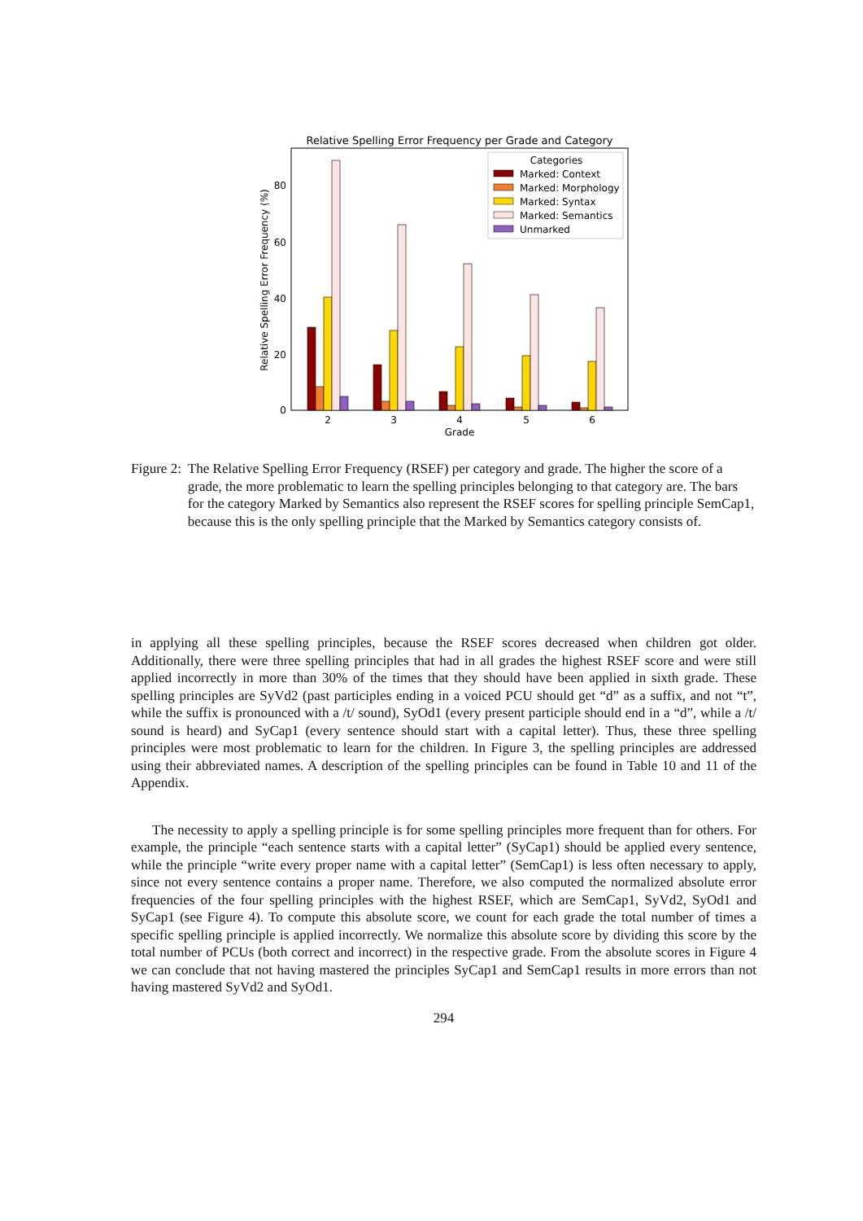Relative Spelling Error Frequency per Grade and Category
0
20
40
60
80
Relative Spelling Error Frequency (%)
2
3
4
5
6
Grade
Categories
Marked: Context
Marked: Morphology
Marked: Syntax
Marked: Semantics
Unmarked
Figure 2: The Relative Spelling Error Frequency (RSEF) per category and grade. The higher the score of a grade, the more problematic to learn the spelling principles belonging to that category are. The bars for the category Marked by Semantics also represent the RSEF scores for spelling principle SemCap1, because this is the only spelling principle that the Marked by Semantics category consists of.
in applying all these spelling principles, because the RSEF scores decreased when children got older. Additionally, there were three spelling principles that had in all grades the highest RSEF score and were still applied incorrectly in more than 30% of the times that they should have been applied in sixth grade. These spelling principles are SyVd2 (past participles ending in a voiced PCU should get “d” as a suffix, and not “t”, while the suffix is pronounced with a /t/ sound), SyOd1 (every present participle should end in a “d”, while a /t/ sound is heard) and SyCap1 (every sentence should start with a capital letter). Thus, these three spelling principles were most problematic to learn for the children. In Figure 3, the spelling principles are addressed using their abbreviated names. A description of the spelling principles can be found in Table 10 and 11 of the Appendix.
The necessity to apply a spelling principle is for some spelling principles more frequent than for others. For example, the principle “each sentence starts with a capital letter” (SyCap1) should be applied every sentence, while the principle “write every proper name with a capital letter” (SemCap1) is less often necessary to apply, since not every sentence contains a proper name. Therefore, we also computed the normalized absolute error frequencies of the four spelling principles with the highest RSEF, which are SemCap1, SyVd2, SyOd1 and SyCap1 (see Figure 4). To compute this absolute score, we count for each grade the total number of times a specific spelling principle is applied incorrectly. We normalize this absolute score by dividing this score by the total number of PCUs (both correct and incorrect) in the respective grade. From the absolute scores in Figure 4 we can conclude that not having mastered the principles SyCap1 and SemCap1 results in more errors than not having mastered SyVd2 and SyOd1.
294